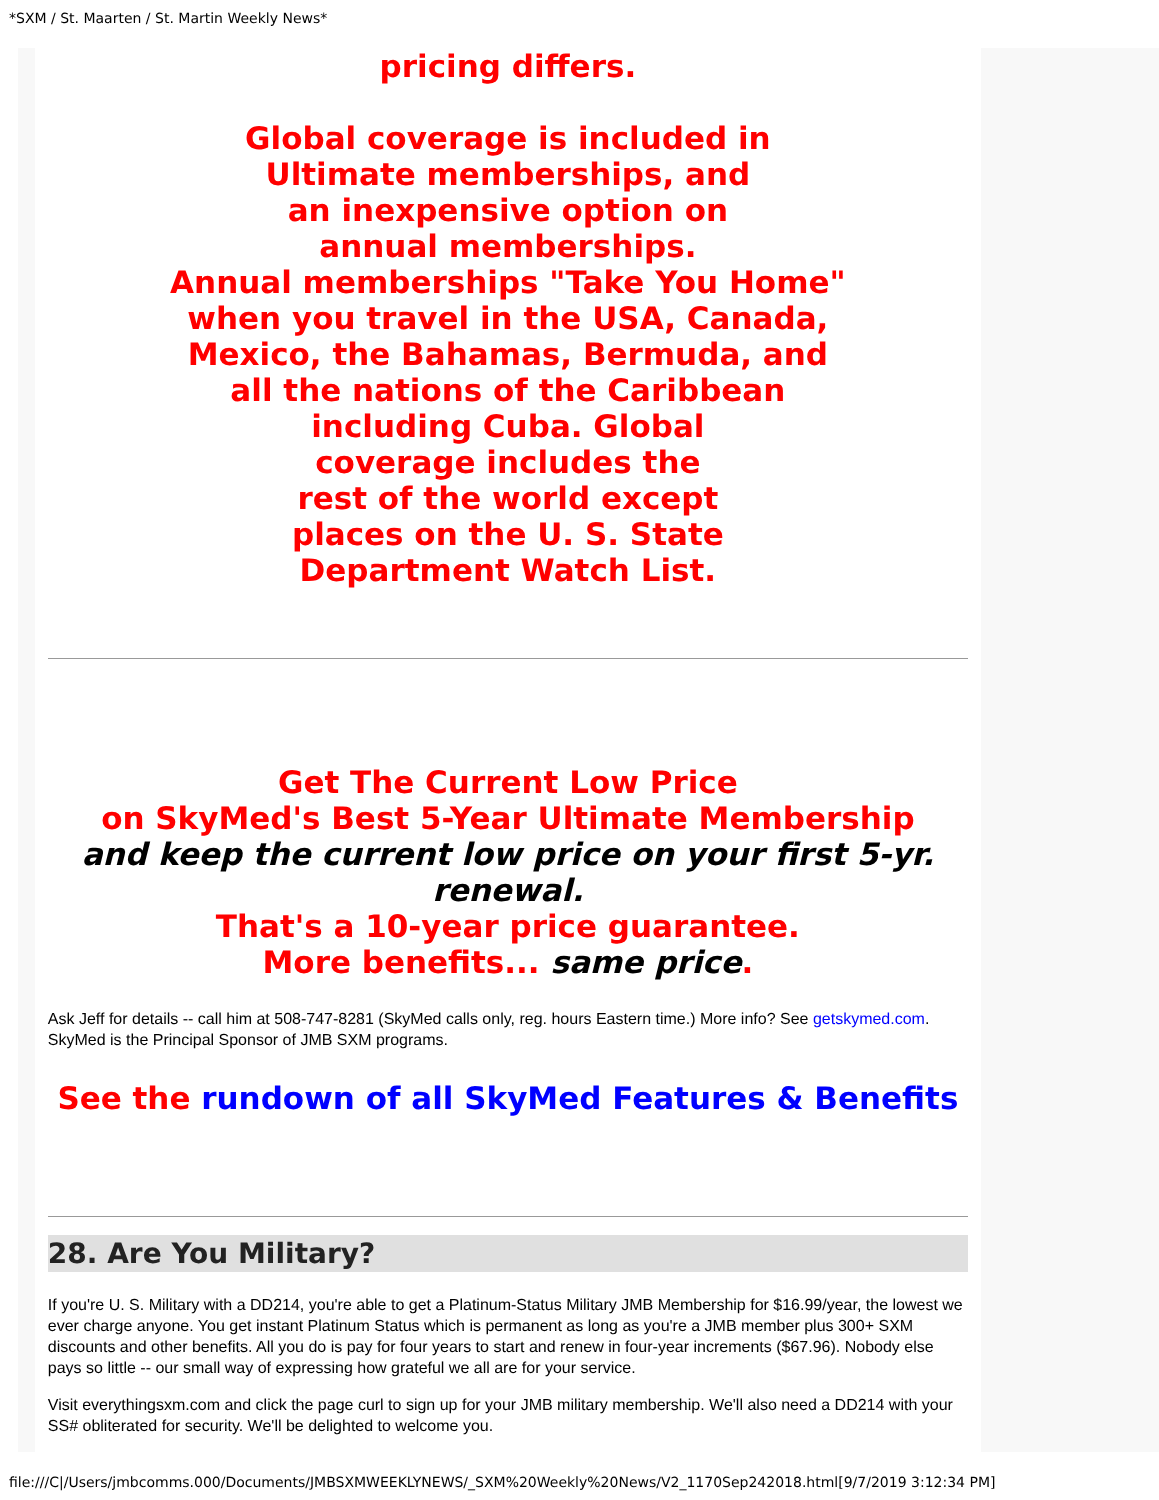*SXM / St. Maarten / St. Martin Weekly News*
pricing differs.
Global coverage is included in
Ultimate memberships, and
an inexpensive option on
annual memberships.
Annual memberships "Take You Home"
when you travel in the USA, Canada,
Mexico, the Bahamas, Bermuda, and
all the nations of the Caribbean
including Cuba. Global
coverage includes the
rest of the world except
places on the U. S. State
Department Watch List.
Get The Current Low Price
on SkyMed's Best 5-Year Ultimate Membership
and keep the current low price on your first 5-yr. renewal.
That's a 10-year price guarantee.
More benefits... same price.
Ask Jeff for details -- call him at 508-747-8281 (SkyMed calls only, reg. hours Eastern time.) More info? See getskymed.com. SkyMed is the Principal Sponsor of JMB SXM programs.
See the rundown of all SkyMed Features & Benefits
28. Are You Military?
If you're U. S. Military with a DD214, you're able to get a Platinum-Status Military JMB Membership for $16.99/year, the lowest we ever charge anyone. You get instant Platinum Status which is permanent as long as you're a JMB member plus 300+ SXM discounts and other benefits. All you do is pay for four years to start and renew in four-year increments ($67.96). Nobody else pays so little -- our small way of expressing how grateful we all are for your service.
Visit everythingsxm.com and click the page curl to sign up for your JMB military membership. We'll also need a DD214 with your SS# obliterated for security. We'll be delighted to welcome you.
file:///C|/Users/jmbcomms.000/Documents/JMBSXMWEEKLYNEWS/_SXM%20Weekly%20News/V2_1170Sep242018.html[9/7/2019 3:12:34 PM]